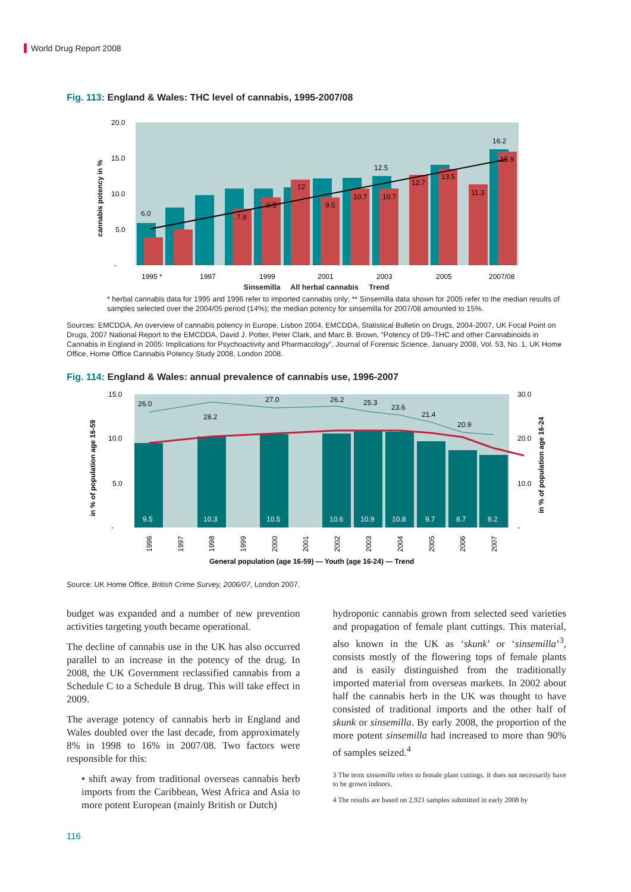World Drug Report 2008
Fig. 113: England & Wales: THC level of cannabis, 1995-2007/08
20.0
15.0
10.0
5.0
-
6.0
12.5
16.2
15.9
13.5
11.3
12.7
12
7.9
9.5
9.5
10.7
10.7
1995 *
1997
1999
2001
2003
2005
2007/08
cannabis potency in %
Sinsemilla All herbal cannabis Trend
* herbal cannabis data for 1995 and 1996 refer to imported cannabis only; ** Sinsemilla data shown for 2005 refer to the median results of samples selected over the 2004/05 period (14%); the median potency for sinsemilla for 2007/08 amounted to 15%.
Sources: EMCDDA, An overview of cannabis potency in Europe, Lisbon 2004, EMCDDA, Statistical Bulletin on Drugs, 2004-2007, UK Focal Point on Drugs, 2007 National Report to the EMCDDA, David J. Potter, Peter Clark, and Marc B. Brown, “Potency of D9–THC and other Cannabinoids in Cannabis in England in 2005: Implications for Psychoactivity and Pharmacology”, Journal of Forensic Science, January 2008, Vol. 53, No. 1, UK Home Office, Home Office Cannabis Potency Study 2008, London 2008.
Fig. 114: England & Wales: annual prevalence of cannabis use, 1996-2007
26.0
28.2
27.0
26.2
25.3
23.6
21.4
20.9
9.5
10.3
10.5
10.6
10.9
10.8
9.7
8.7
8.2
15.0
10.0
5.0
-
30.0
20.0
10.0
-
1996
1997
1998
1999
2000
2001
2002
2003
2004
2005
2006
2007
in % of population age 16-59
in % of population age 16-24
General population (age 16-59) — Youth (age 16-24) — Trend
Source: UK Home Office, British Crime Survey, 2006/07, London 2007.
budget was expanded and a number of new prevention activities targeting youth became operational.
The decline of cannabis use in the UK has also occurred parallel to an increase in the potency of the drug. In 2008, the UK Government reclassified cannabis from a Schedule C to a Schedule B drug. This will take effect in 2009.
The average potency of cannabis herb in England and Wales doubled over the last decade, from approximately 8% in 1998 to 16% in 2007/08. Two factors were responsible for this:
• shift away from traditional overseas cannabis herb imports from the Caribbean, West Africa and Asia to more potent European (mainly British or Dutch)
hydroponic cannabis grown from selected seed varieties and propagation of female plant cuttings. This material, also known in the UK as ‘skunk’ or ‘sinsemilla’<sup>3</sup>, consists mostly of the flowering tops of female plants and is easily distinguished from the traditionally imported material from overseas markets. In 2002 about half the cannabis herb in the UK was thought to have consisted of traditional imports and the other half of skunk or sinsemilla. By early 2008, the proportion of the more potent sinsemilla had increased to more than 90% of samples seized.<sup>4</sup>
3 The term sinsemilla refers to female plant cuttings. It does not necessarily have to be grown indoors.
4 The results are based on 2,921 samples submitted in early 2008 by
116